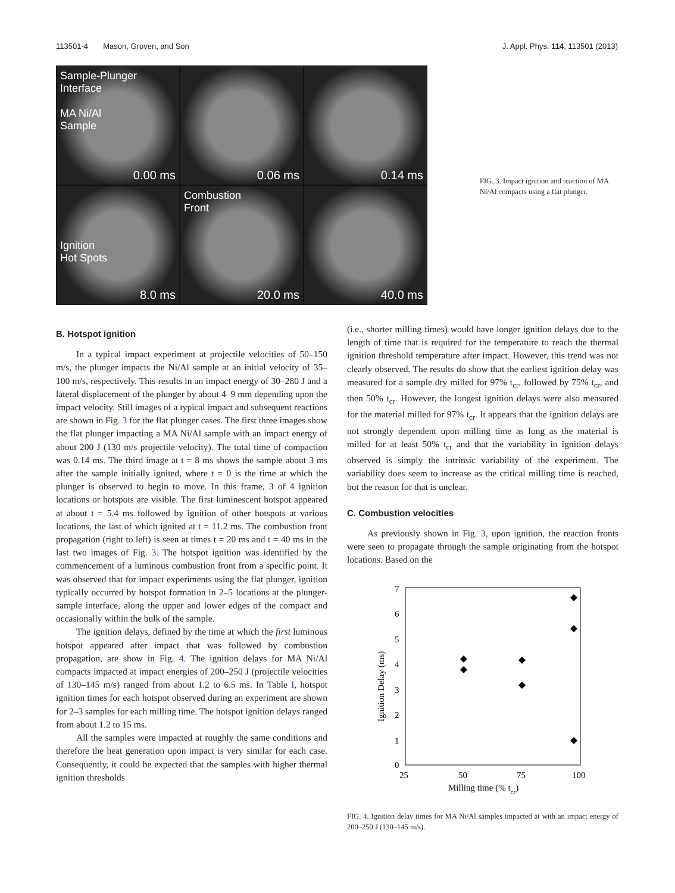113501-4 Mason, Groven, and Son J. Appl. Phys. 114, 113501 (2013)
Sample-Plunger Interface
MA Ni/Al
Sample
0.00 ms
0.06 ms
0.14 ms
Ignition
Hot Spots
8.0 ms
Combustion
Front
20.0 ms
40.0 ms
FIG. 3. Impact ignition and reaction of MA Ni/Al compacts using a flat plunger.
B. Hotspot ignition
In a typical impact experiment at projectile velocities of 50–150 m/s, the plunger impacts the Ni/Al sample at an initial velocity of 35–100 m/s, respectively. This results in an impact energy of 30–280 J and a lateral displacement of the plunger by about 4–9 mm depending upon the impact velocity. Still images of a typical impact and subsequent reactions are shown in Fig. 3 for the flat plunger cases. The first three images show the flat plunger impacting a MA Ni/Al sample with an impact energy of about 200 J (130 m/s projectile velocity). The total time of compaction was 0.14 ms. The third image at t = 8 ms shows the sample about 3 ms after the sample initially ignited, where t = 0 is the time at which the plunger is observed to begin to move. In this frame, 3 of 4 ignition locations or hotspots are visible. The first luminescent hotspot appeared at about t = 5.4 ms followed by ignition of other hotspots at various locations, the last of which ignited at t = 11.2 ms. The combustion front propagation (right to left) is seen at times t = 20 ms and t = 40 ms in the last two images of Fig. 3. The hotspot ignition was identified by the commencement of a luminous combustion front from a specific point. It was observed that for impact experiments using the flat plunger, ignition typically occurred by hotspot formation in 2–5 locations at the plunger-sample interface, along the upper and lower edges of the compact and occasionally within the bulk of the sample.
The ignition delays, defined by the time at which the first luminous hotspot appeared after impact that was followed by combustion propagation, are show in Fig. 4. The ignition delays for MA Ni/Al compacts impacted at impact energies of 200–250 J (projectile velocities of 130–145 m/s) ranged from about 1.2 to 6.5 ms. In Table I, hotspot ignition times for each hotspot observed during an experiment are shown for 2–3 samples for each milling time. The hotspot ignition delays ranged from about 1.2 to 15 ms.
All the samples were impacted at roughly the same conditions and therefore the heat generation upon impact is very similar for each case. Consequently, it could be expected that the samples with higher thermal ignition thresholds
(i.e., shorter milling times) would have longer ignition delays due to the length of time that is required for the temperature to reach the thermal ignition threshold temperature after impact. However, this trend was not clearly observed. The results do show that the earliest ignition delay was measured for a sample dry milled for 97% t<sub>cr</sub>, followed by 75% t<sub>cr</sub>, and then 50% t<sub>cr</sub>. However, the longest ignition delays were also measured for the material milled for 97% t<sub>cr</sub>. It appears that the ignition delays are not strongly dependent upon milling time as long as the material is milled for at least 50% t<sub>cr</sub> and that the variability in ignition delays observed is simply the intrinsic variability of the experiment. The variability does seem to increase as the critical milling time is reached, but the reason for that is unclear.
C. Combustion velocities
As previously shown in Fig. 3, upon ignition, the reaction fronts were seen to propagate through the sample originating from the hotspot locations. Based on the
7
6
5
4
3
2
1
0
25
50
75
100
Milling time (% tcr)
Ignition Delay (ms)
FIG. 4. Ignition delay times for MA Ni/Al samples impacted at with an impact energy of 200–250 J (130–145 m/s).